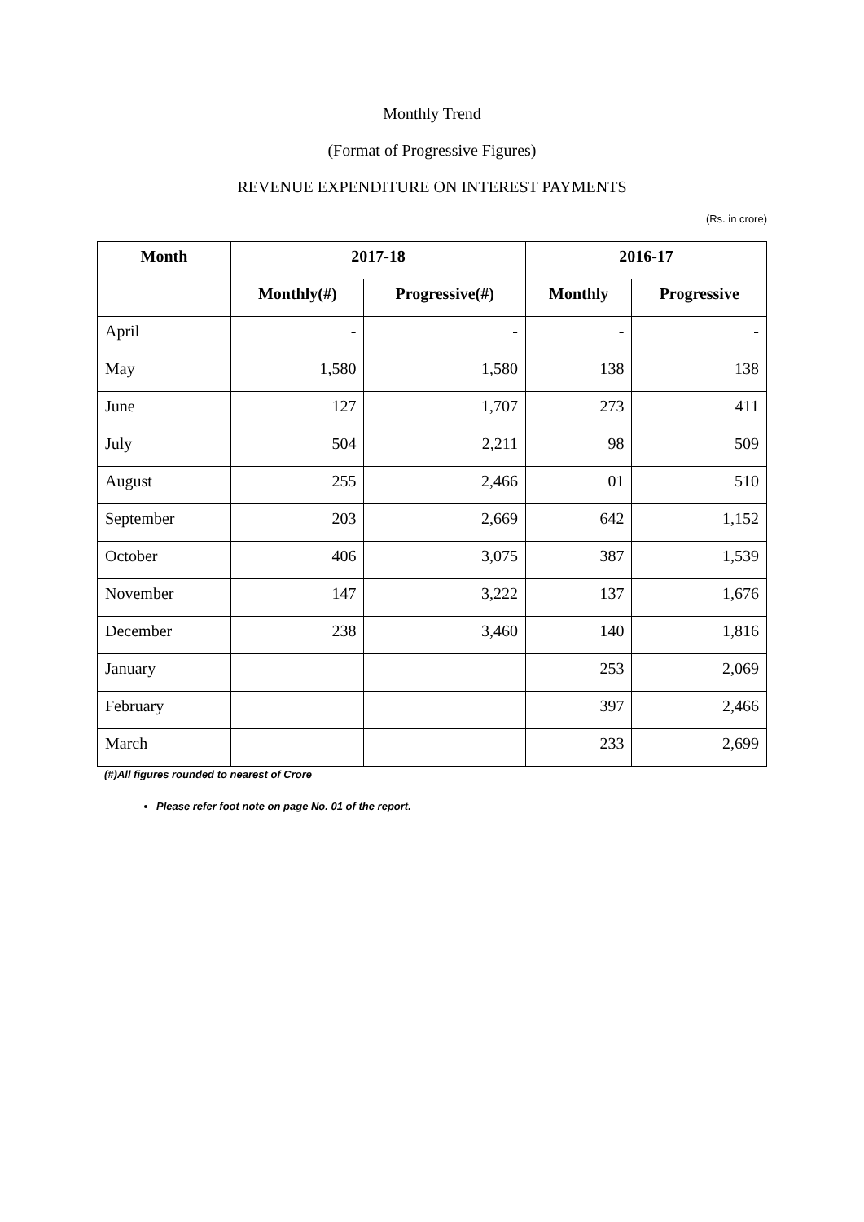Monthly Trend
(Format of Progressive Figures)
REVENUE EXPENDITURE ON INTEREST PAYMENTS
(Rs. in crore)
| Month | 2017-18 | | 2016-17 | |
| --- | --- | --- | --- | --- |
| | Monthly(#) | Progressive(#) | Monthly | Progressive |
| April | - | - | - | - |
| May | 1,580 | 1,580 | 138 | 138 |
| June | 127 | 1,707 | 273 | 411 |
| July | 504 | 2,211 | 98 | 509 |
| August | 255 | 2,466 | 01 | 510 |
| September | 203 | 2,669 | 642 | 1,152 |
| October | 406 | 3,075 | 387 | 1,539 |
| November | 147 | 3,222 | 137 | 1,676 |
| December | 238 | 3,460 | 140 | 1,816 |
| January | | | 253 | 2,069 |
| February | | | 397 | 2,466 |
| March | | | 233 | 2,699 |
(#)All figures rounded to nearest of Crore
Please refer foot note on page No. 01 of the report.